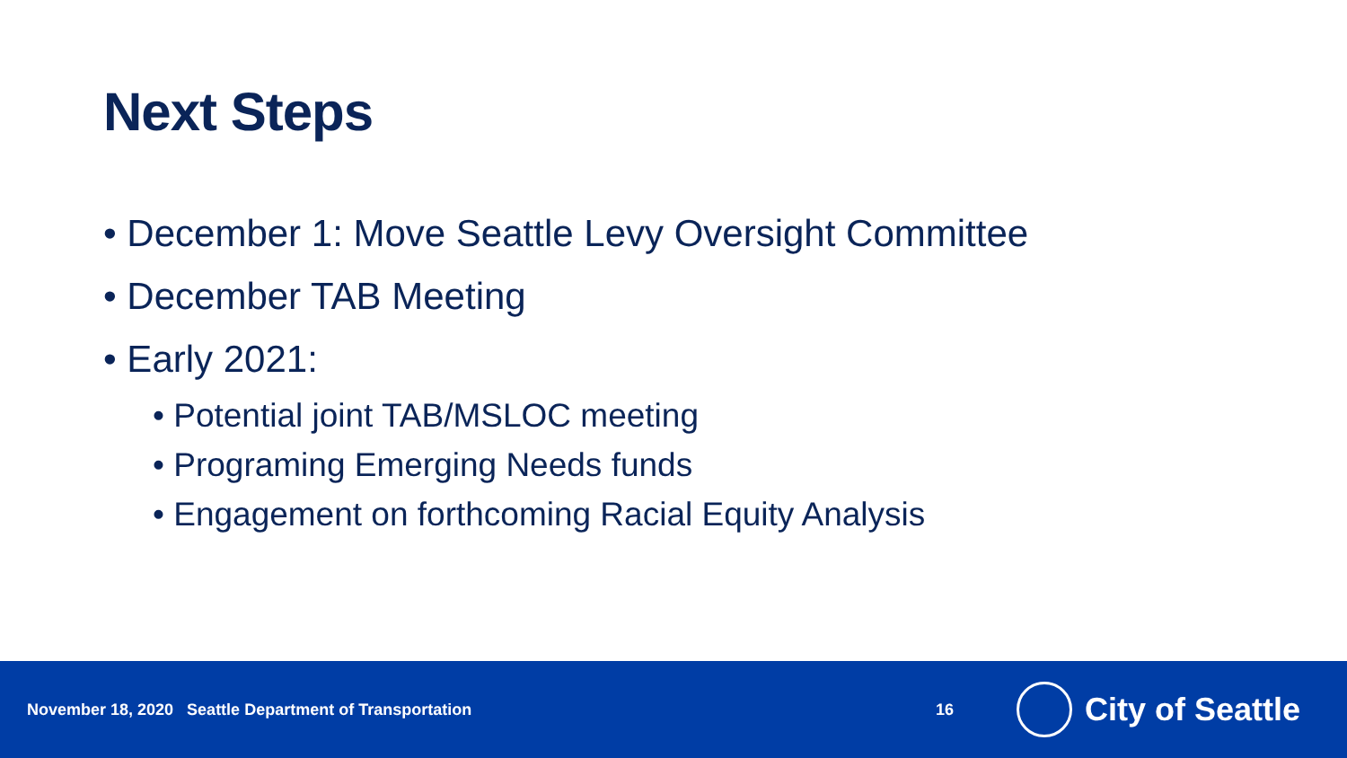Next Steps
• December 1: Move Seattle Levy Oversight Committee
• December TAB Meeting
• Early 2021:
• Potential joint TAB/MSLOC meeting
• Programing Emerging Needs funds
• Engagement on forthcoming Racial Equity Analysis
November 18, 2020 Seattle Department of Transportation 16
City of Seattle